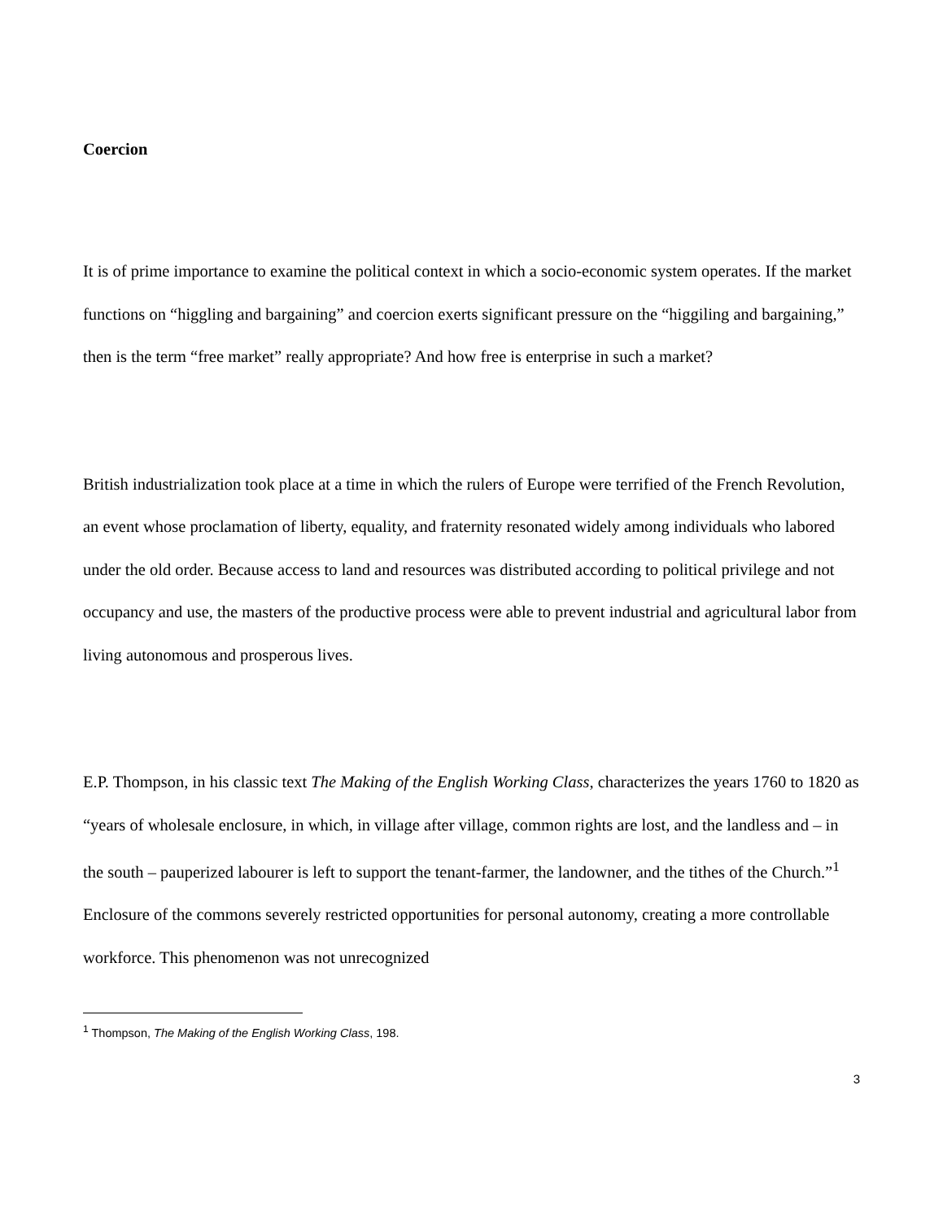Coercion
It is of prime importance to examine the political context in which a socio-economic system operates. If the market functions on “higgling and bargaining” and coercion exerts significant pressure on the “higgiling and bargaining,” then is the term “free market” really appropriate? And how free is enterprise in such a market?
British industrialization took place at a time in which the rulers of Europe were terrified of the French Revolution, an event whose proclamation of liberty, equality, and fraternity resonated widely among individuals who labored under the old order. Because access to land and resources was distributed according to political privilege and not occupancy and use, the masters of the productive process were able to prevent industrial and agricultural labor from living autonomous and prosperous lives.
E.P. Thompson, in his classic text The Making of the English Working Class, characterizes the years 1760 to 1820 as “years of wholesale enclosure, in which, in village after village, common rights are lost, and the landless and – in the south – pauperized labourer is left to support the tenant-farmer, the landowner, and the tithes of the Church.”<sup>1</sup> Enclosure of the commons severely restricted opportunities for personal autonomy, creating a more controllable workforce. This phenomenon was not unrecognized
<sup>1</sup> Thompson, The Making of the English Working Class, 198.
3